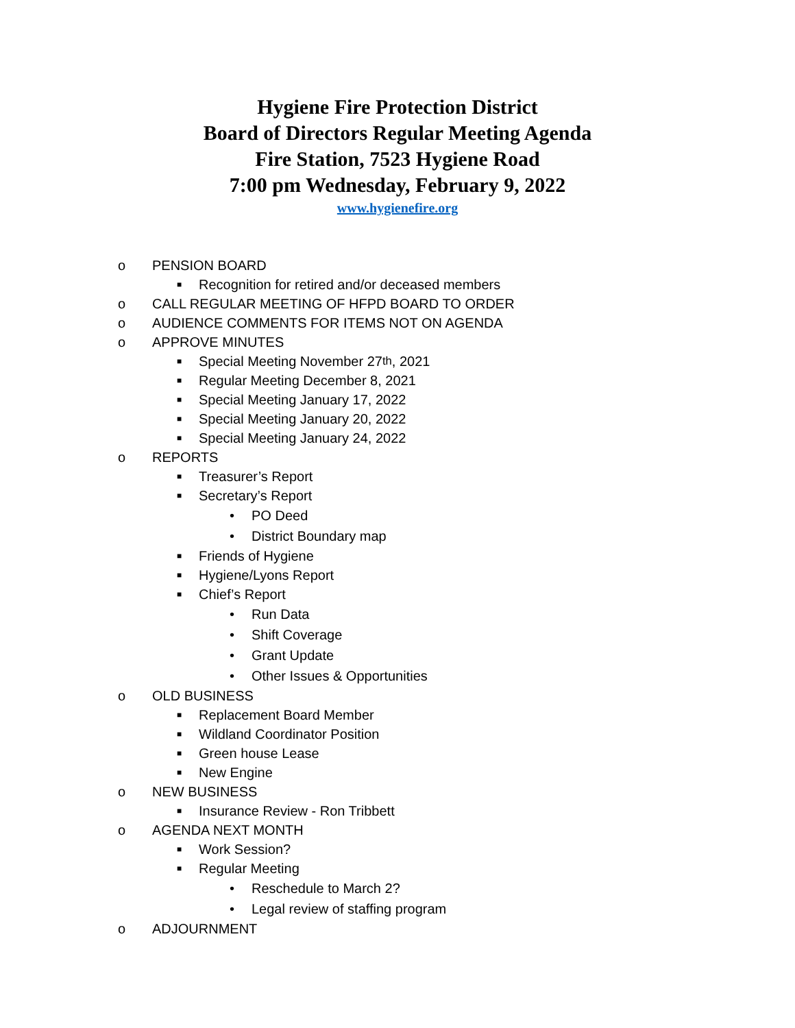Hygiene Fire Protection District
Board of Directors Regular Meeting Agenda
Fire Station, 7523 Hygiene Road
7:00 pm Wednesday, February 9, 2022
www.hygienefire.org
o PENSION BOARD
■ Recognition for retired and/or deceased members
o CALL REGULAR MEETING OF HFPD BOARD TO ORDER
o AUDIENCE COMMENTS FOR ITEMS NOT ON AGENDA
o APPROVE MINUTES
■ Special Meeting November 27<sup>th</sup>, 2021
■ Regular Meeting December 8, 2021
■ Special Meeting January 17, 2022
■ Special Meeting January 20, 2022
■ Special Meeting January 24, 2022
o REPORTS
■ Treasurer’s Report
■ Secretary’s Report
• PO Deed
• District Boundary map
■ Friends of Hygiene
■ Hygiene/Lyons Report
■ Chief’s Report
• Run Data
• Shift Coverage
• Grant Update
• Other Issues & Opportunities
o OLD BUSINESS
■ Replacement Board Member
■ Wildland Coordinator Position
■ Green house Lease
■ New Engine
o NEW BUSINESS
■ Insurance Review - Ron Tribbett
o AGENDA NEXT MONTH
■ Work Session?
■ Regular Meeting
• Reschedule to March 2?
• Legal review of staffing program
o ADJOURNMENT